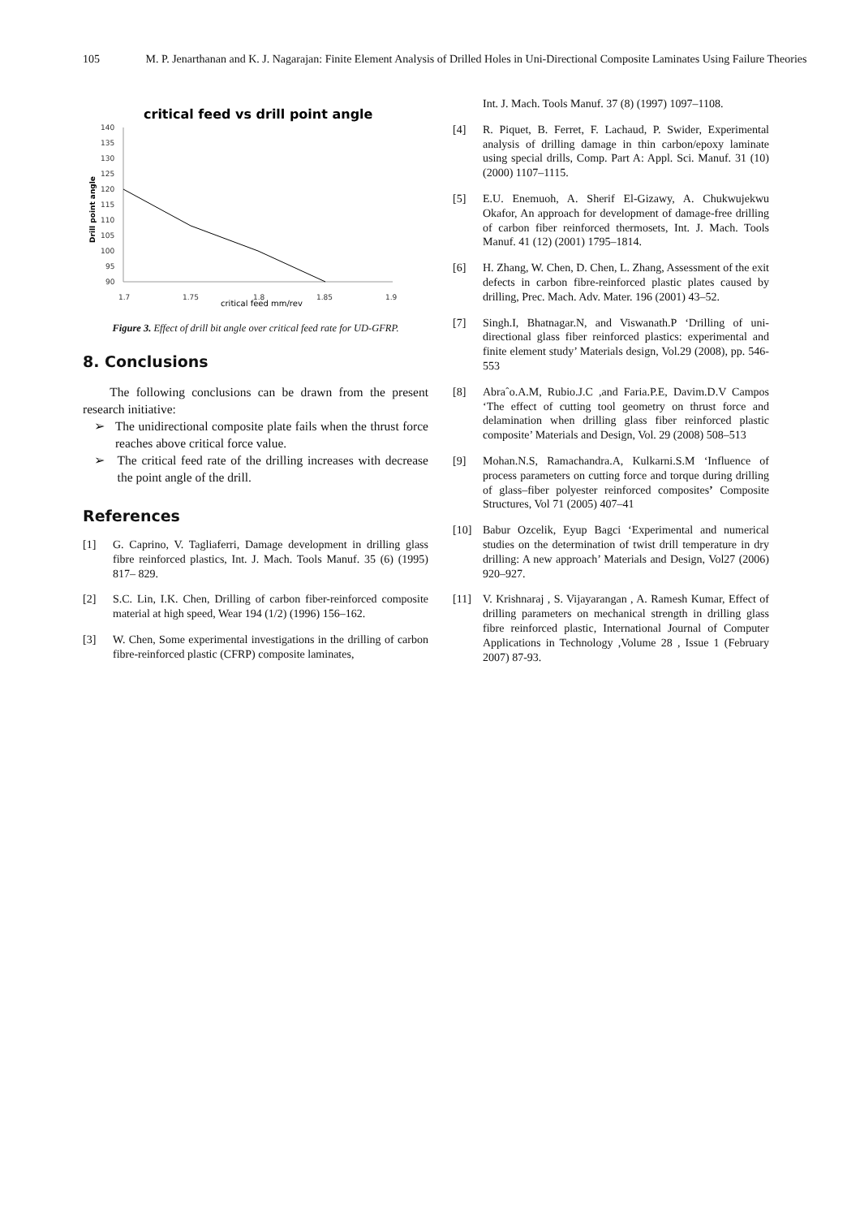105 M. P. Jenarthanan and K. J. Nagarajan: Finite Element Analysis of Drilled Holes in Uni-Directional Composite Laminates Using Failure Theories
critical feed vs drill point angle
140
135
130
125
120
115
110
105
100
95
90
1.7
1.75
1.8
1.85
1.9
critical feed mm/rev
Drill point angle
Figure 3. Effect of drill bit angle over critical feed rate for UD-GFRP.
8. Conclusions
The following conclusions can be drawn from the present research initiative:
➢ The unidirectional composite plate fails when the thrust force reaches above critical force value.
➢ The critical feed rate of the drilling increases with decrease the point angle of the drill.
References
[1] G. Caprino, V. Tagliaferri, Damage development in drilling glass fibre reinforced plastics, Int. J. Mach. Tools Manuf. 35 (6) (1995) 817– 829.
[2] S.C. Lin, I.K. Chen, Drilling of carbon fiber-reinforced composite material at high speed, Wear 194 (1/2) (1996) 156–162.
[3] W. Chen, Some experimental investigations in the drilling of carbon fibre-reinforced plastic (CFRP) composite laminates,
Int. J. Mach. Tools Manuf. 37 (8) (1997) 1097–1108.
[4] R. Piquet, B. Ferret, F. Lachaud, P. Swider, Experimental analysis of drilling damage in thin carbon/epoxy laminate using special drills, Comp. Part A: Appl. Sci. Manuf. 31 (10) (2000) 1107–1115.
[5] E.U. Enemuoh, A. Sherif El-Gizawy, A. Chukwujekwu Okafor, An approach for development of damage-free drilling of carbon fiber reinforced thermosets, Int. J. Mach. Tools Manuf. 41 (12) (2001) 1795–1814.
[6] H. Zhang, W. Chen, D. Chen, L. Zhang, Assessment of the exit defects in carbon fibre-reinforced plastic plates caused by drilling, Prec. Mach. Adv. Mater. 196 (2001) 43–52.
[7] Singh.I, Bhatnagar.N, and Viswanath.P ‘Drilling of uni-directional glass fiber reinforced plastics: experimental and finite element study’ Materials design, Vol.29 (2008), pp. 546-553
[8] Abraˆo.A.M, Rubio.J.C ,and Faria.P.E, Davim.D.V Campos ‘The effect of cutting tool geometry on thrust force and delamination when drilling glass fiber reinforced plastic composite’ Materials and Design, Vol. 29 (2008) 508–513
[9] Mohan.N.S, Ramachandra.A, Kulkarni.S.M ‘Influence of process parameters on cutting force and torque during drilling of glass–fiber polyester reinforced composites’ Composite Structures, Vol 71 (2005) 407–41
[10] Babur Ozcelik, Eyup Bagci ‘Experimental and numerical studies on the determination of twist drill temperature in dry drilling: A new approach’ Materials and Design, Vol27 (2006) 920–927.
[11] V. Krishnaraj , S. Vijayarangan , A. Ramesh Kumar, Effect of drilling parameters on mechanical strength in drilling glass fibre reinforced plastic, International Journal of Computer Applications in Technology ,Volume 28 , Issue 1 (February 2007) 87-93.